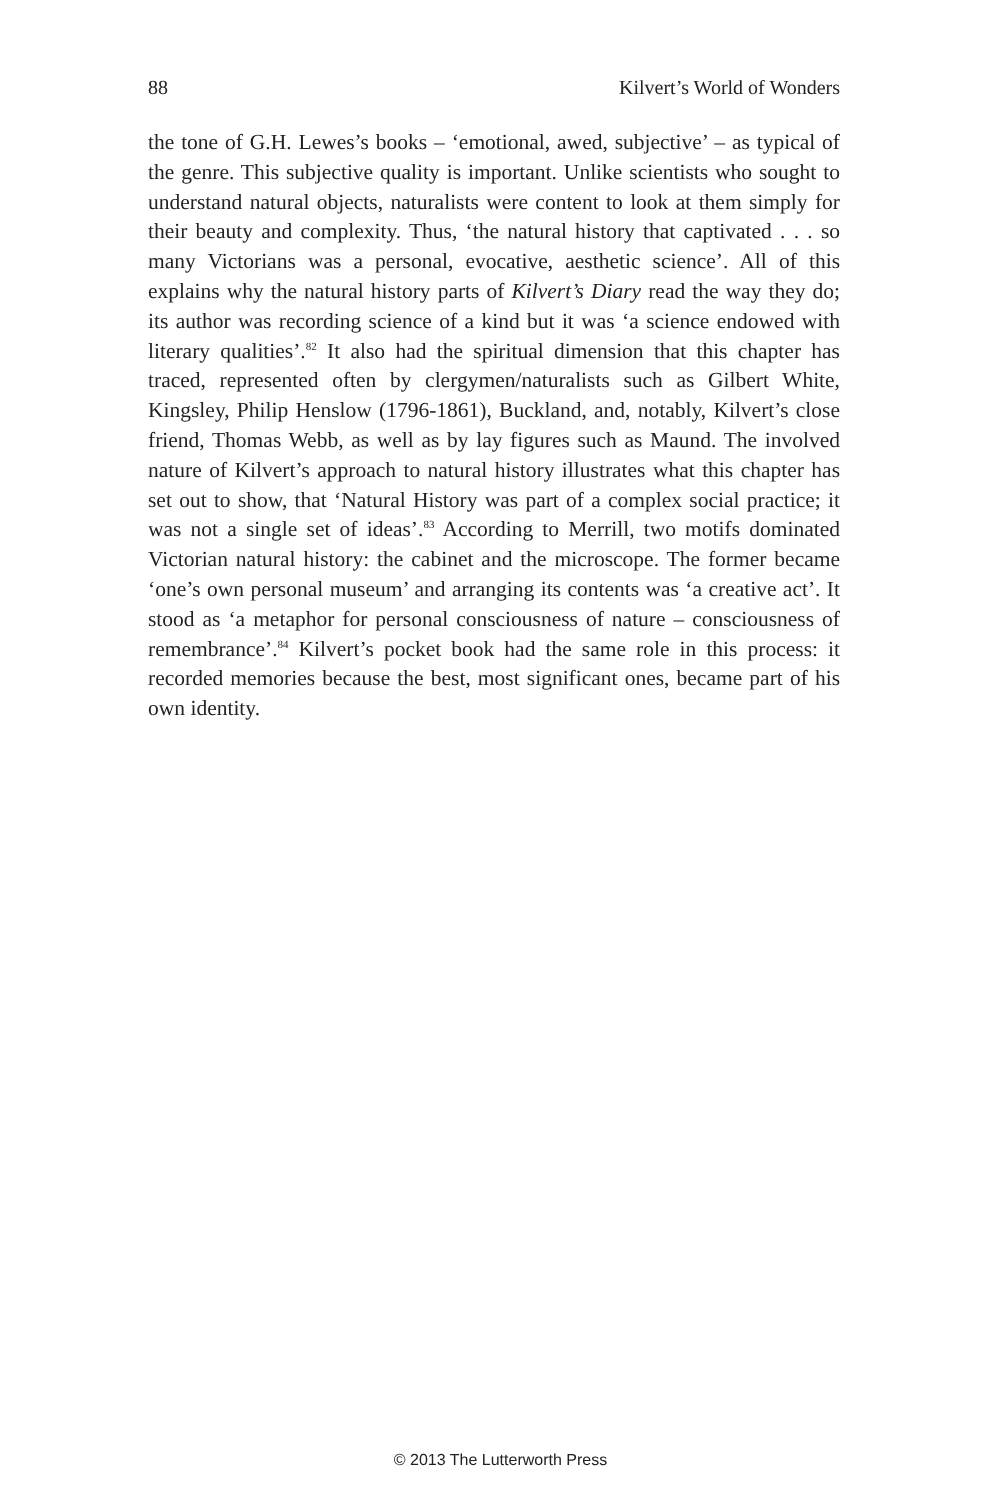88 Kilvert’s World of Wonders
the tone of G.H. Lewes’s books – ‘emotional, awed, subjective’ – as typical of the genre. This subjective quality is important. Unlike scientists who sought to understand natural objects, naturalists were content to look at them simply for their beauty and complexity. Thus, ‘the natural history that captivated . . . so many Victorians was a personal, evocative, aesthetic science’. All of this explains why the natural history parts of Kilvert’s Diary read the way they do; its author was recording science of a kind but it was ‘a science endowed with literary qualities’.<sup>82</sup> It also had the spiritual dimension that this chapter has traced, represented often by clergymen/naturalists such as Gilbert White, Kingsley, Philip Henslow (1796-1861), Buckland, and, notably, Kilvert’s close friend, Thomas Webb, as well as by lay figures such as Maund. The involved nature of Kilvert’s approach to natural history illustrates what this chapter has set out to show, that ‘Natural History was part of a complex social practice; it was not a single set of ideas’.<sup>83</sup> According to Merrill, two motifs dominated Victorian natural history: the cabinet and the microscope. The former became ‘one’s own personal museum’ and arranging its contents was ‘a creative act’. It stood as ‘a metaphor for personal consciousness of nature – consciousness of remembrance’.<sup>84</sup> Kilvert’s pocket book had the same role in this process: it recorded memories because the best, most significant ones, became part of his own identity.
© 2013 The Lutterworth Press